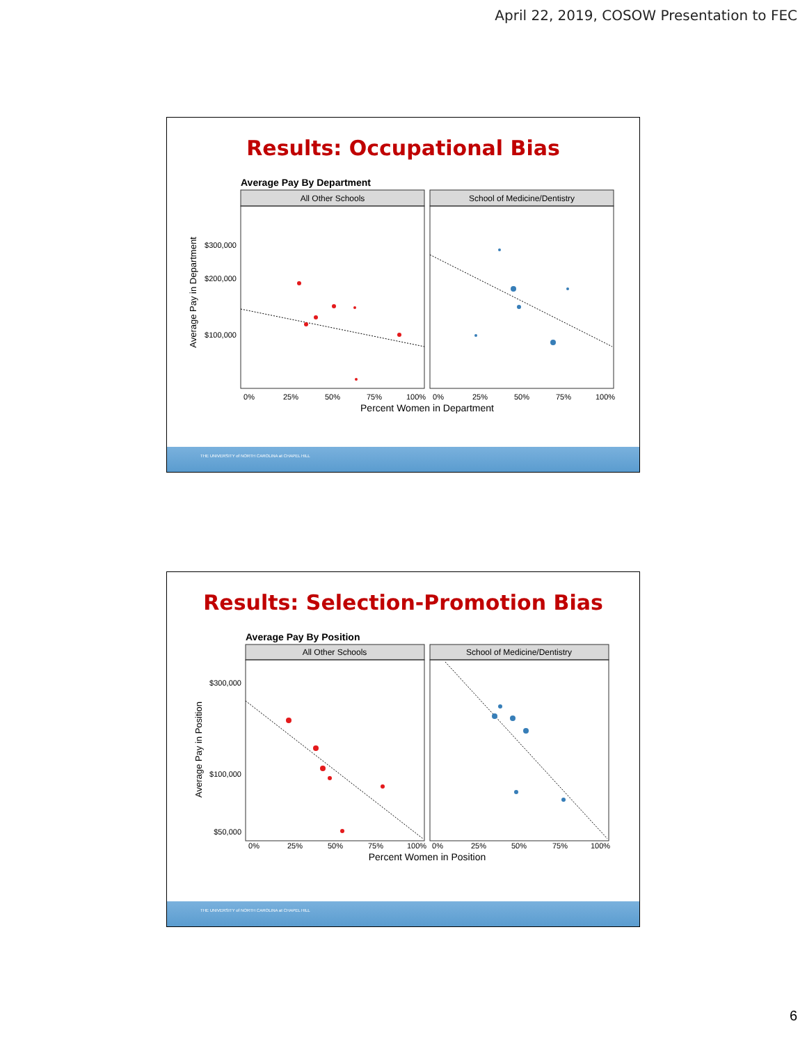April 22, 2019, COSOW Presentation to FEC
Results: Occupational Bias
Average Pay By Department
All Other Schools
School of Medicine/Dentistry
$300,000
$200,000
$100,000
Average Pay in Department
0%
25%
50%
75%
100%
0%
25%
50%
75%
100%
Percent Women in Department
THE UNIVERSITY of NORTH CAROLINA at CHAPEL HILL
Results: Selection-Promotion Bias
Average Pay By Position
All Other Schools
School of Medicine/Dentistry
$300,000
$100,000
$50,000
Average Pay in Position
0%
25%
50%
75%
100%
0%
25%
50%
75%
100%
Percent Women in Position
THE UNIVERSITY of NORTH CAROLINA at CHAPEL HILL
6